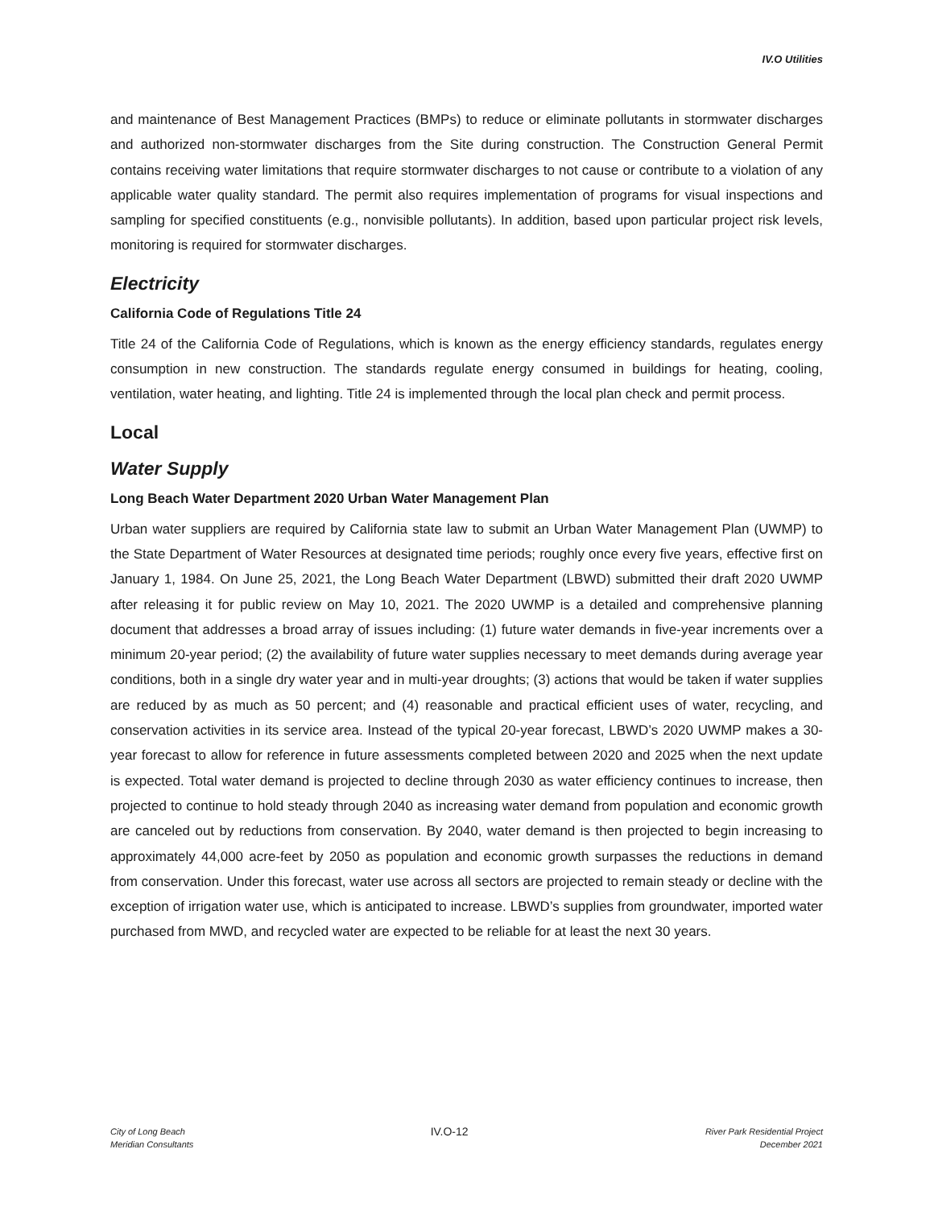IV.O Utilities
and maintenance of Best Management Practices (BMPs) to reduce or eliminate pollutants in stormwater discharges and authorized non-stormwater discharges from the Site during construction. The Construction General Permit contains receiving water limitations that require stormwater discharges to not cause or contribute to a violation of any applicable water quality standard. The permit also requires implementation of programs for visual inspections and sampling for specified constituents (e.g., nonvisible pollutants). In addition, based upon particular project risk levels, monitoring is required for stormwater discharges.
Electricity
California Code of Regulations Title 24
Title 24 of the California Code of Regulations, which is known as the energy efficiency standards, regulates energy consumption in new construction. The standards regulate energy consumed in buildings for heating, cooling, ventilation, water heating, and lighting. Title 24 is implemented through the local plan check and permit process.
Local
Water Supply
Long Beach Water Department 2020 Urban Water Management Plan
Urban water suppliers are required by California state law to submit an Urban Water Management Plan (UWMP) to the State Department of Water Resources at designated time periods; roughly once every five years, effective first on January 1, 1984. On June 25, 2021, the Long Beach Water Department (LBWD) submitted their draft 2020 UWMP after releasing it for public review on May 10, 2021. The 2020 UWMP is a detailed and comprehensive planning document that addresses a broad array of issues including: (1) future water demands in five-year increments over a minimum 20-year period; (2) the availability of future water supplies necessary to meet demands during average year conditions, both in a single dry water year and in multi-year droughts; (3) actions that would be taken if water supplies are reduced by as much as 50 percent; and (4) reasonable and practical efficient uses of water, recycling, and conservation activities in its service area. Instead of the typical 20-year forecast, LBWD’s 2020 UWMP makes a 30-year forecast to allow for reference in future assessments completed between 2020 and 2025 when the next update is expected. Total water demand is projected to decline through 2030 as water efficiency continues to increase, then projected to continue to hold steady through 2040 as increasing water demand from population and economic growth are canceled out by reductions from conservation. By 2040, water demand is then projected to begin increasing to approximately 44,000 acre-feet by 2050 as population and economic growth surpasses the reductions in demand from conservation. Under this forecast, water use across all sectors are projected to remain steady or decline with the exception of irrigation water use, which is anticipated to increase. LBWD’s supplies from groundwater, imported water purchased from MWD, and recycled water are expected to be reliable for at least the next 30 years.
City of Long Beach
Meridian Consultants
IV.O-12
River Park Residential Project
December 2021